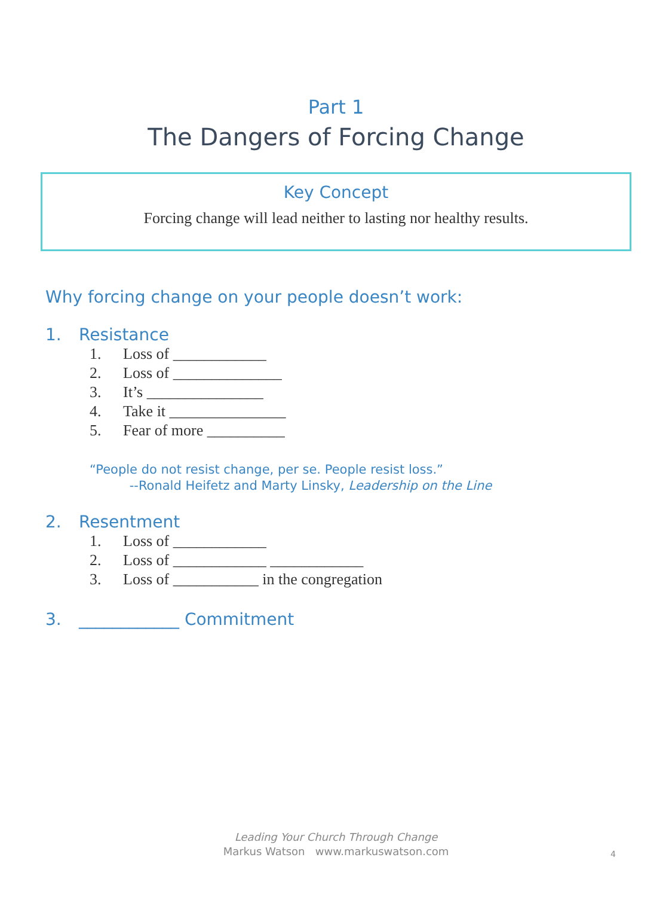Part 1
The Dangers of Forcing Change
Key Concept
Forcing change will lead neither to lasting nor healthy results.
Why forcing change on your people doesn’t work:
1. Resistance
1. Loss of ____________
2. Loss of ______________
3. It’s _______________
4. Take it _______________
5. Fear of more __________
“People do not resist change, per se. People resist loss.”
--Ronald Heifetz and Marty Linsky, Leadership on the Line
2. Resentment
1. Loss of ____________
2. Loss of ____________ ____________
3. Loss of ___________ in the congregation
3. ____________ Commitment
Leading Your Church Through Change
Markus Watson www.markuswatson.com
4